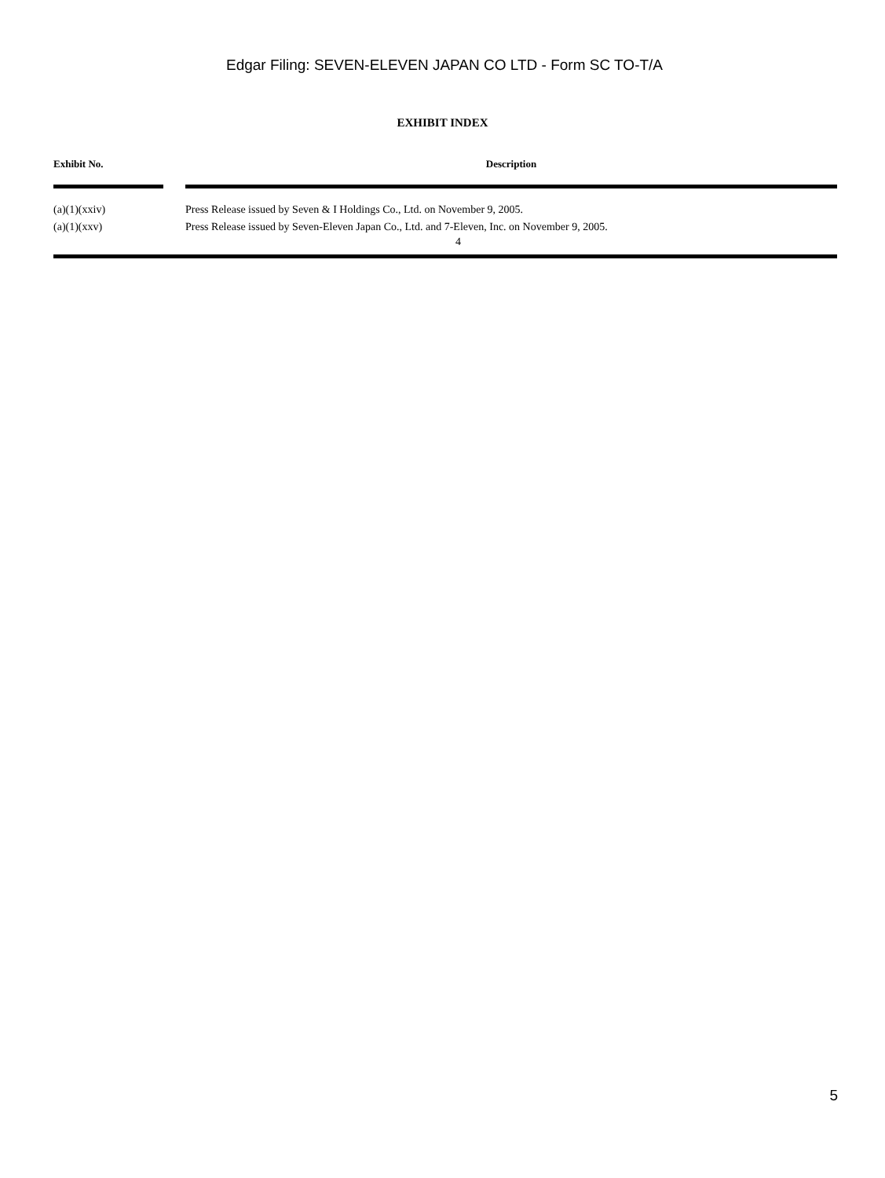Edgar Filing: SEVEN-ELEVEN JAPAN CO LTD - Form SC TO-T/A
EXHIBIT INDEX
| Exhibit No. | | Description |
| --- | --- | --- |
| (a)(1)(xxiv) | | Press Release issued by Seven & I Holdings Co., Ltd. on November 9, 2005. |
| (a)(1)(xxv) | | Press Release issued by Seven-Eleven Japan Co., Ltd. and 7-Eleven, Inc. on November 9, 2005. |
4
5